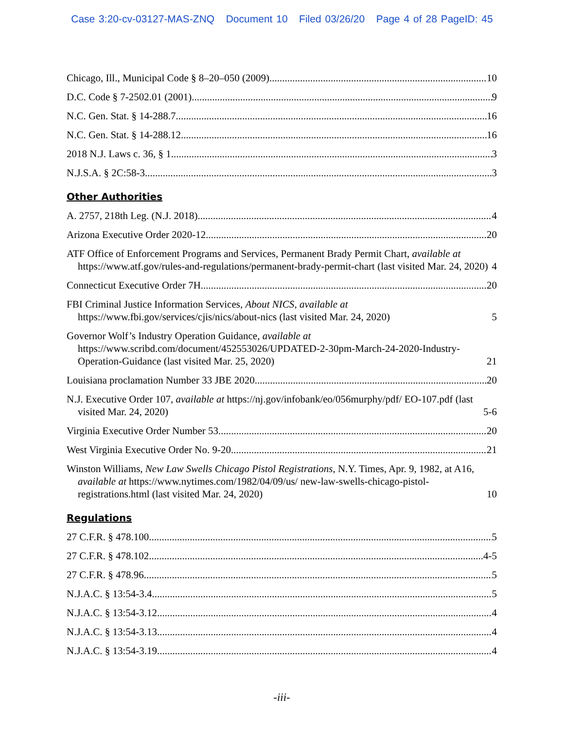Case 3:20-cv-03127-MAS-ZNQ Document 10 Filed 03/26/20 Page 4 of 28 PageID: 45
Chicago, Ill., Municipal Code § 8–20–050 (2009) 10
D.C. Code § 7-2502.01 (2001) 9
N.C. Gen. Stat. § 14-288.7 16
N.C. Gen. Stat. § 14-288.12 16
2018 N.J. Laws c. 36, § 1 3
N.J.S.A. § 2C:58-3 3
Other Authorities
A. 2757, 218th Leg. (N.J. 2018) 4
Arizona Executive Order 2020-12 20
ATF Office of Enforcement Programs and Services, Permanent Brady Permit Chart, available at https://www.atf.gov/rules-and-regulations/permanent-brady-permit-chart (last visited Mar. 24, 2020) 4
Connecticut Executive Order 7H 20
FBI Criminal Justice Information Services, About NICS, available at https://www.fbi.gov/services/cjis/nics/about-nics (last visited Mar. 24, 2020) 5
Governor Wolf’s Industry Operation Guidance, available at https://www.scribd.com/document/452553026/UPDATED-2-30pm-March-24-2020-Industry-Operation-Guidance (last visited Mar. 25, 2020) 21
Louisiana proclamation Number 33 JBE 2020 20
N.J. Executive Order 107, available at https://nj.gov/infobank/eo/056murphy/pdf/ EO-107.pdf (last visited Mar. 24, 2020) 5-6
Virginia Executive Order Number 53 20
West Virginia Executive Order No. 9-20 21
Winston Williams, New Law Swells Chicago Pistol Registrations, N.Y. Times, Apr. 9, 1982, at A16, available at https://www.nytimes.com/1982/04/09/us/ new-law-swells-chicago-pistol-registrations.html (last visited Mar. 24, 2020) 10
Regulations
27 C.F.R. § 478.100 5
27 C.F.R. § 478.102 4-5
27 C.F.R. § 478.96 5
N.J.A.C. § 13:54-3.4 5
N.J.A.C. § 13:54-3.12 4
N.J.A.C. § 13:54-3.13 4
N.J.A.C. § 13:54-3.19 4
-iii-